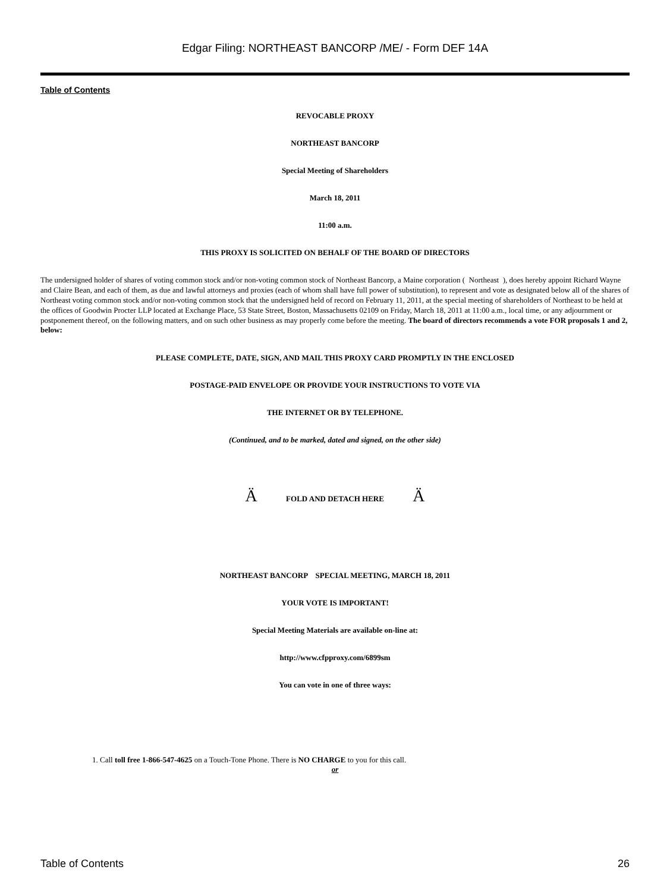Edgar Filing: NORTHEAST BANCORP /ME/ - Form DEF 14A
Table of Contents
REVOCABLE PROXY
NORTHEAST BANCORP
Special Meeting of Shareholders
March 18, 2011
11:00 a.m.
THIS PROXY IS SOLICITED ON BEHALF OF THE BOARD OF DIRECTORS
The undersigned holder of shares of voting common stock and/or non-voting common stock of Northeast Bancorp, a Maine corporation ( Northeast ), does hereby appoint Richard Wayne and Claire Bean, and each of them, as due and lawful attorneys and proxies (each of whom shall have full power of substitution), to represent and vote as designated below all of the shares of Northeast voting common stock and/or non-voting common stock that the undersigned held of record on February 11, 2011, at the special meeting of shareholders of Northeast to be held at the offices of Goodwin Procter LLP located at Exchange Place, 53 State Street, Boston, Massachusetts 02109 on Friday, March 18, 2011 at 11:00 a.m., local time, or any adjournment or postponement thereof, on the following matters, and on such other business as may properly come before the meeting. The board of directors recommends a vote FOR proposals 1 and 2, below:
PLEASE COMPLETE, DATE, SIGN, AND MAIL THIS PROXY CARD PROMPTLY IN THE ENCLOSED
POSTAGE-PAID ENVELOPE OR PROVIDE YOUR INSTRUCTIONS TO VOTE VIA
THE INTERNET OR BY TELEPHONE.
(Continued, and to be marked, dated and signed, on the other side)
Ä FOLD AND DETACH HERE Ä
NORTHEAST BANCORP SPECIAL MEETING, MARCH 18, 2011
YOUR VOTE IS IMPORTANT!
Special Meeting Materials are available on-line at:
http://www.cfpproxy.com/6899sm
You can vote in one of three ways:
1. Call toll free 1-866-547-4625 on a Touch-Tone Phone. There is NO CHARGE to you for this call.
or
Table of Contents 26